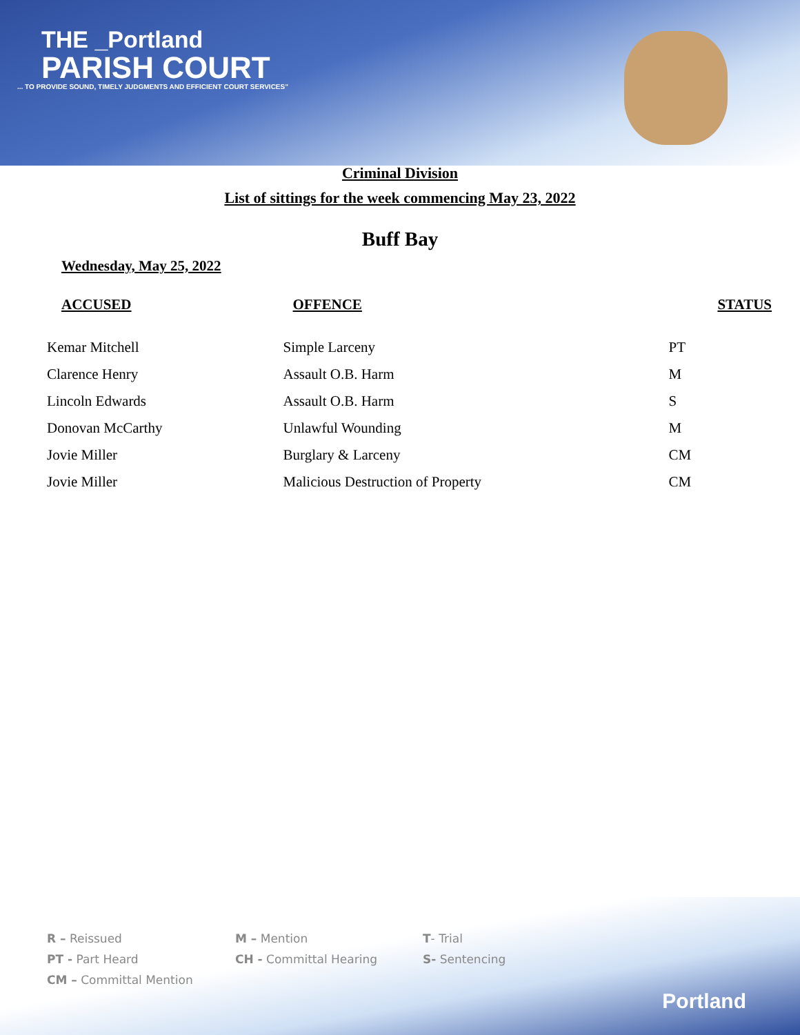THE _Portland
PARISH COURT
... TO PROVIDE SOUND, TIMELY JUDGMENTS AND EFFICIENT COURT SERVICES"
Criminal Division
List of sittings for the week commencing May 23, 2022
Buff Bay
Wednesday, May 25, 2022
| ACCUSED | OFFENCE | STATUS |
| --- | --- | --- |
| Kemar Mitchell | Simple Larceny | PT |
| Clarence Henry | Assault O.B. Harm | M |
| Lincoln Edwards | Assault O.B. Harm | S |
| Donovan McCarthy | Unlawful Wounding | M |
| Jovie Miller | Burglary & Larceny | CM |
| Jovie Miller | Malicious Destruction of Property | CM |
R – Reissued
M – Mention
T- Trial
PT - Part Heard
CH - Committal Hearing
S- Sentencing
CM – Committal Mention
Portland